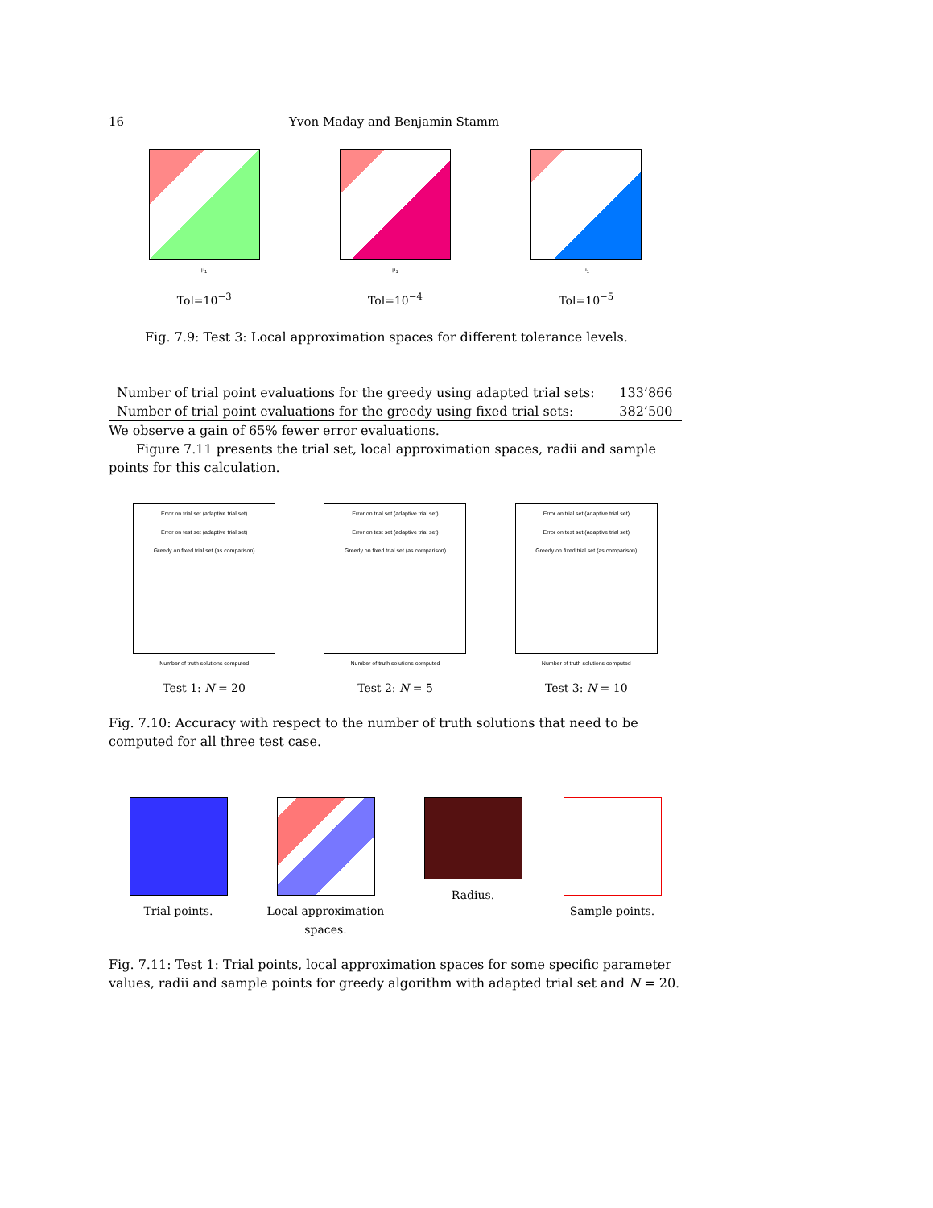16 Yvon Maday and Benjamin Stamm
μ<sub>1</sub>
Tol=10<sup>−3</sup>
μ<sub>1</sub>
Tol=10<sup>−4</sup>
μ<sub>1</sub>
Tol=10<sup>−5</sup>
Fig. 7.9: Test 3: Local approximation spaces for different tolerance levels.
| Number of trial point evaluations for the greedy using adapted trial sets: | 133’866 |
| Number of trial point evaluations for the greedy using fixed trial sets: | 382’500 |
We observe a gain of 65% fewer error evaluations.
Figure 7.11 presents the trial set, local approximation spaces, radii and sample points for this calculation.
Error on trial set (adaptive trial set)
Error on test set (adaptive trial set)
Greedy on fixed trial set (as comparison)
Number of truth solutions computed
Test 1: N = 20
Error on trial set (adaptive trial set)
Error on test set (adaptive trial set)
Greedy on fixed trial set (as comparison)
Number of truth solutions computed
Test 2: N = 5
Error on trial set (adaptive trial set)
Error on test set (adaptive trial set)
Greedy on fixed trial set (as comparison)
Number of truth solutions computed
Test 3: N = 10
Fig. 7.10: Accuracy with respect to the number of truth solutions that need to be computed for all three test case.
Trial points. Local approximation spaces.
Radius. Sample points.
Fig. 7.11: Test 1: Trial points, local approximation spaces for some specific parameter values, radii and sample points for greedy algorithm with adapted trial set and N = 20.